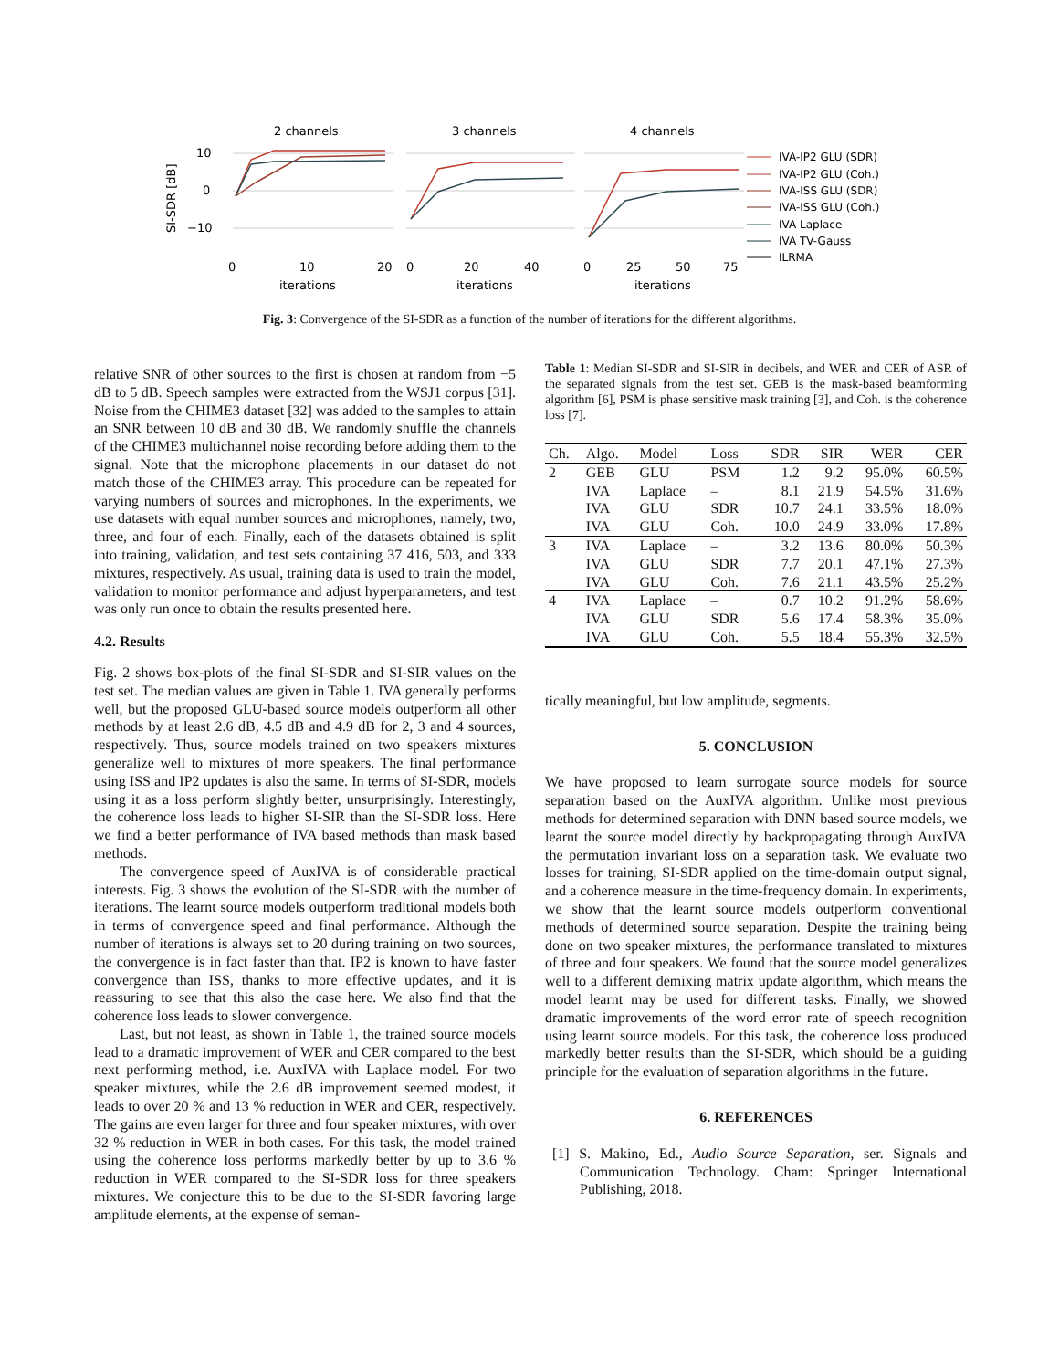2 channels
3 channels
4 channels
10
0
−10
SI-SDR [dB]
0
10
20
0
20
40
0
25
50
75
iterations
iterations
iterations
IVA-IP2 GLU (SDR)
IVA-IP2 GLU (Coh.)
IVA-ISS GLU (SDR)
IVA-ISS GLU (Coh.)
IVA Laplace
IVA TV-Gauss
ILRMA
Fig. 3: Convergence of the SI-SDR as a function of the number of iterations for the different algorithms.
relative SNR of other sources to the first is chosen at random from −5 dB to 5 dB. Speech samples were extracted from the WSJ1 corpus [31]. Noise from the CHIME3 dataset [32] was added to the samples to attain an SNR between 10 dB and 30 dB. We randomly shuffle the channels of the CHIME3 multichannel noise recording before adding them to the signal. Note that the microphone placements in our dataset do not match those of the CHIME3 array. This procedure can be repeated for varying numbers of sources and microphones. In the experiments, we use datasets with equal number sources and microphones, namely, two, three, and four of each. Finally, each of the datasets obtained is split into training, validation, and test sets containing 37 416, 503, and 333 mixtures, respectively. As usual, training data is used to train the model, validation to monitor performance and adjust hyperparameters, and test was only run once to obtain the results presented here.
4.2. Results
Fig. 2 shows box-plots of the final SI-SDR and SI-SIR values on the test set. The median values are given in Table 1. IVA generally performs well, but the proposed GLU-based source models outperform all other methods by at least 2.6 dB, 4.5 dB and 4.9 dB for 2, 3 and 4 sources, respectively. Thus, source models trained on two speakers mixtures generalize well to mixtures of more speakers. The final performance using ISS and IP2 updates is also the same. In terms of SI-SDR, models using it as a loss perform slightly better, unsurprisingly. Interestingly, the coherence loss leads to higher SI-SIR than the SI-SDR loss. Here we find a better performance of IVA based methods than mask based methods.
The convergence speed of AuxIVA is of considerable practical interests. Fig. 3 shows the evolution of the SI-SDR with the number of iterations. The learnt source models outperform traditional models both in terms of convergence speed and final performance. Although the number of iterations is always set to 20 during training on two sources, the convergence is in fact faster than that. IP2 is known to have faster convergence than ISS, thanks to more effective updates, and it is reassuring to see that this also the case here. We also find that the coherence loss leads to slower convergence.
Last, but not least, as shown in Table 1, the trained source models lead to a dramatic improvement of WER and CER compared to the best next performing method, i.e. AuxIVA with Laplace model. For two speaker mixtures, while the 2.6 dB improvement seemed modest, it leads to over 20 % and 13 % reduction in WER and CER, respectively. The gains are even larger for three and four speaker mixtures, with over 32 % reduction in WER in both cases. For this task, the model trained using the coherence loss performs markedly better by up to 3.6 % reduction in WER compared to the SI-SDR loss for three speakers mixtures. We conjecture this to be due to the SI-SDR favoring large amplitude elements, at the expense of seman-
Table 1: Median SI-SDR and SI-SIR in decibels, and WER and CER of ASR of the separated signals from the test set. GEB is the mask-based beamforming algorithm [6], PSM is phase sensitive mask training [3], and Coh. is the coherence loss [7].
| Ch. | Algo. | Model | Loss | SDR | SIR | WER | CER |
| --- | --- | --- | --- | --- | --- | --- | --- |
| 2 | GEB | GLU | PSM | 1.2 | 9.2 | 95.0% | 60.5% |
| | IVA | Laplace | – | 8.1 | 21.9 | 54.5% | 31.6% |
| | IVA | GLU | SDR | 10.7 | 24.1 | 33.5% | 18.0% |
| | IVA | GLU | Coh. | 10.0 | 24.9 | 33.0% | 17.8% |
| 3 | IVA | Laplace | – | 3.2 | 13.6 | 80.0% | 50.3% |
| | IVA | GLU | SDR | 7.7 | 20.1 | 47.1% | 27.3% |
| | IVA | GLU | Coh. | 7.6 | 21.1 | 43.5% | 25.2% |
| 4 | IVA | Laplace | – | 0.7 | 10.2 | 91.2% | 58.6% |
| | IVA | GLU | SDR | 5.6 | 17.4 | 58.3% | 35.0% |
| | IVA | GLU | Coh. | 5.5 | 18.4 | 55.3% | 32.5% |
tically meaningful, but low amplitude, segments.
5. CONCLUSION
We have proposed to learn surrogate source models for source separation based on the AuxIVA algorithm. Unlike most previous methods for determined separation with DNN based source models, we learnt the source model directly by backpropagating through AuxIVA the permutation invariant loss on a separation task. We evaluate two losses for training, SI-SDR applied on the time-domain output signal, and a coherence measure in the time-frequency domain. In experiments, we show that the learnt source models outperform conventional methods of determined source separation. Despite the training being done on two speaker mixtures, the performance translated to mixtures of three and four speakers. We found that the source model generalizes well to a different demixing matrix update algorithm, which means the model learnt may be used for different tasks. Finally, we showed dramatic improvements of the word error rate of speech recognition using learnt source models. For this task, the coherence loss produced markedly better results than the SI-SDR, which should be a guiding principle for the evaluation of separation algorithms in the future.
6. REFERENCES
[1] S. Makino, Ed., Audio Source Separation, ser. Signals and Communication Technology. Cham: Springer International Publishing, 2018.